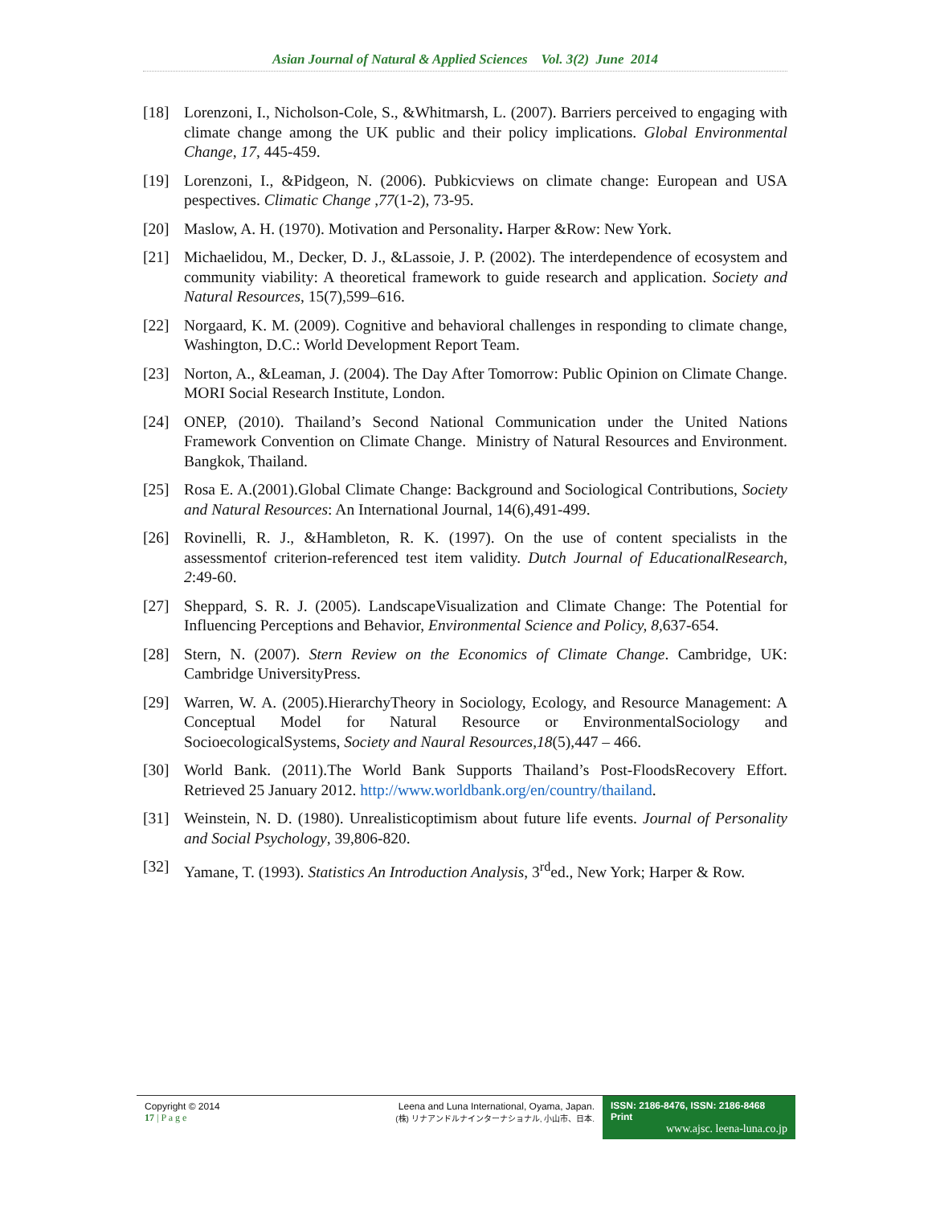Asian Journal of Natural & Applied Sciences Vol. 3(2) June 2014
[18] Lorenzoni, I., Nicholson-Cole, S., &Whitmarsh, L. (2007). Barriers perceived to engaging with climate change among the UK public and their policy implications. Global Environmental Change, 17, 445-459.
[19] Lorenzoni, I., &Pidgeon, N. (2006). Pubkicviews on climate change: European and USA pespectives. Climatic Change ,77(1-2), 73-95.
[20] Maslow, A. H. (1970). Motivation and Personality. Harper &Row: New York.
[21] Michaelidou, M., Decker, D. J., &Lassoie, J. P. (2002). The interdependence of ecosystem and community viability: A theoretical framework to guide research and application. Society and Natural Resources, 15(7),599–616.
[22] Norgaard, K. M. (2009). Cognitive and behavioral challenges in responding to climate change, Washington, D.C.: World Development Report Team.
[23] Norton, A., &Leaman, J. (2004). The Day After Tomorrow: Public Opinion on Climate Change. MORI Social Research Institute, London.
[24] ONEP, (2010). Thailand’s Second National Communication under the United Nations Framework Convention on Climate Change. Ministry of Natural Resources and Environment. Bangkok, Thailand.
[25] Rosa E. A.(2001).Global Climate Change: Background and Sociological Contributions, Society and Natural Resources: An International Journal, 14(6),491-499.
[26] Rovinelli, R. J., &Hambleton, R. K. (1997). On the use of content specialists in the assessmentof criterion-referenced test item validity. Dutch Journal of EducationalResearch, 2:49-60.
[27] Sheppard, S. R. J. (2005). LandscapeVisualization and Climate Change: The Potential for Influencing Perceptions and Behavior, Environmental Science and Policy, 8, 637-654.
[28] Stern, N. (2007). Stern Review on the Economics of Climate Change. Cambridge, UK: Cambridge UniversityPress.
[29] Warren, W. A. (2005).HierarchyTheory in Sociology, Ecology, and Resource Management: A Conceptual Model for Natural Resource or EnvironmentalSociology and SocioecologicalSystems, Society and Naural Resources,18(5),447 – 466.
[30] World Bank. (2011).The World Bank Supports Thailand’s Post-FloodsRecovery Effort. Retrieved 25 January 2012. http://www.worldbank.org/en/country/thailand.
[31] Weinstein, N. D. (1980). Unrealisticoptimism about future life events. Journal of Personality and Social Psychology, 39,806-820.
[32] Yamane, T. (1993). Statistics An Introduction Analysis, 3<sup>rd</sup>ed., New York; Harper & Row.
Copyright © 2014
17 | P a g e
Leena and Luna International, Oyama, Japan.
(株) リナアンドルナインターナショナル, 小山市、日本.
ISSN: 2186-8476, ISSN: 2186-8468 Print
www.ajsc. leena-luna.co.jp